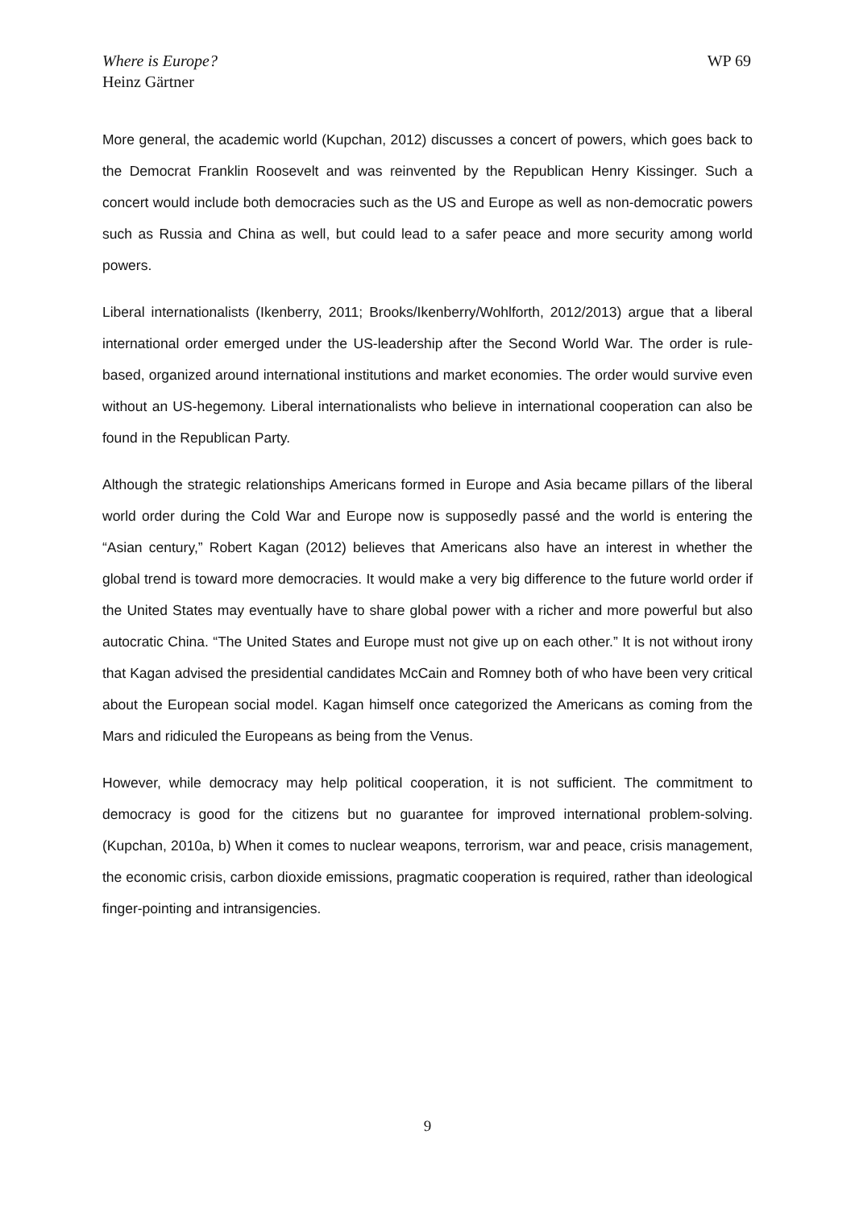Where is Europe?
Heinz Gärtner
WP 69
More general, the academic world (Kupchan, 2012) discusses a concert of powers, which goes back to the Democrat Franklin Roosevelt and was reinvented by the Republican Henry Kissinger. Such a concert would include both democracies such as the US and Europe as well as non-democratic powers such as Russia and China as well, but could lead to a safer peace and more security among world powers.
Liberal internationalists (Ikenberry, 2011; Brooks/Ikenberry/Wohlforth, 2012/2013) argue that a liberal international order emerged under the US-leadership after the Second World War. The order is rule-based, organized around international institutions and market economies. The order would survive even without an US-hegemony. Liberal internationalists who believe in international cooperation can also be found in the Republican Party.
Although the strategic relationships Americans formed in Europe and Asia became pillars of the liberal world order during the Cold War and Europe now is supposedly passé and the world is entering the “Asian century,” Robert Kagan (2012) believes that Americans also have an interest in whether the global trend is toward more democracies. It would make a very big difference to the future world order if the United States may eventually have to share global power with a richer and more powerful but also autocratic China. “The United States and Europe must not give up on each other.” It is not without irony that Kagan advised the presidential candidates McCain and Romney both of who have been very critical about the European social model. Kagan himself once categorized the Americans as coming from the Mars and ridiculed the Europeans as being from the Venus.
However, while democracy may help political cooperation, it is not sufficient. The commitment to democracy is good for the citizens but no guarantee for improved international problem-solving. (Kupchan, 2010a, b) When it comes to nuclear weapons, terrorism, war and peace, crisis management, the economic crisis, carbon dioxide emissions, pragmatic cooperation is required, rather than ideological finger-pointing and intransigencies.
9